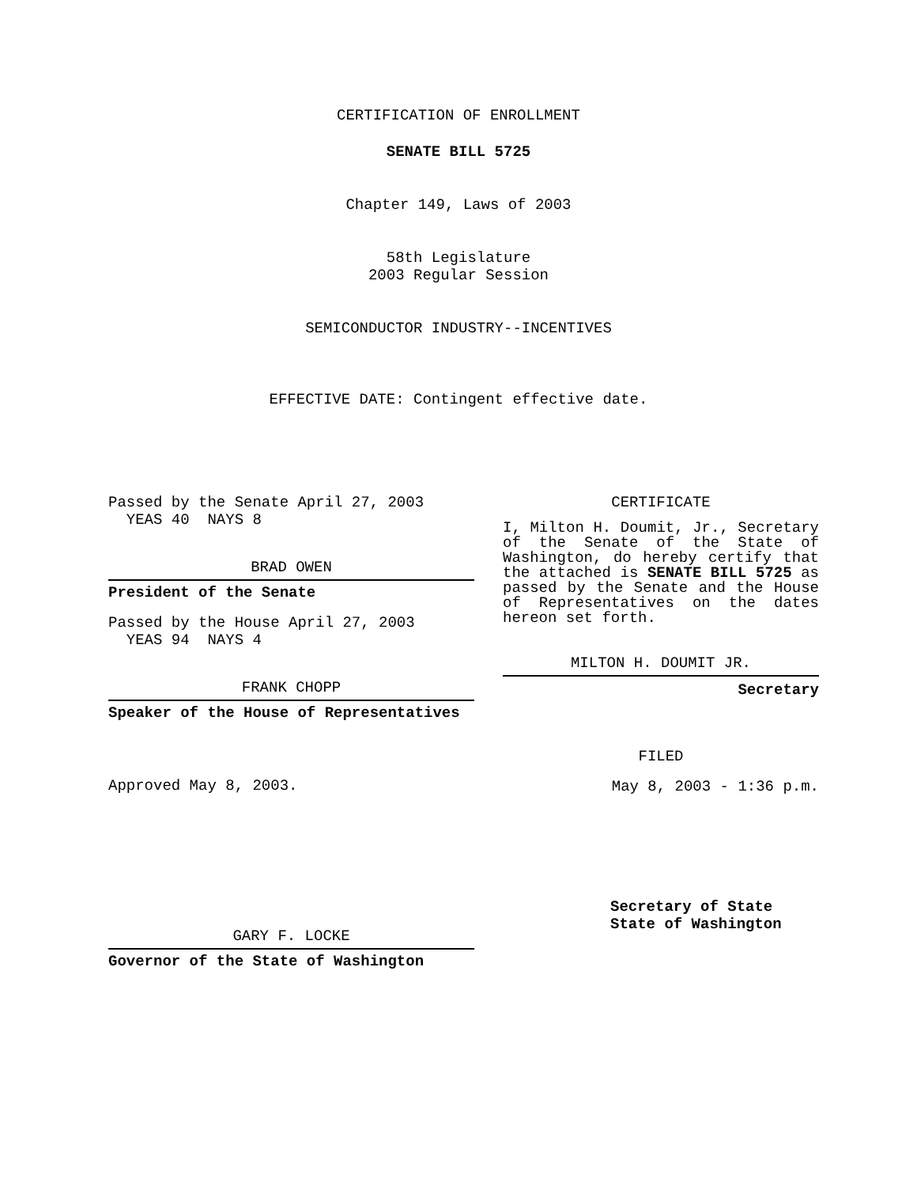CERTIFICATION OF ENROLLMENT
SENATE BILL 5725
Chapter 149, Laws of 2003
58th Legislature
2003 Regular Session
SEMICONDUCTOR INDUSTRY--INCENTIVES
EFFECTIVE DATE: Contingent effective date.
Passed by the Senate April 27, 2003
YEAS 40 NAYS 8
BRAD OWEN
President of the Senate
Passed by the House April 27, 2003
YEAS 94 NAYS 4
FRANK CHOPP
Speaker of the House of Representatives
Approved May 8, 2003.
GARY F. LOCKE
Governor of the State of Washington
CERTIFICATE
I, Milton H. Doumit, Jr., Secretary of the Senate of the State of Washington, do hereby certify that the attached is SENATE BILL 5725 as passed by the Senate and the House of Representatives on the dates hereon set forth.
MILTON H. DOUMIT JR.
Secretary
FILED
May 8, 2003 - 1:36 p.m.
Secretary of State
State of Washington